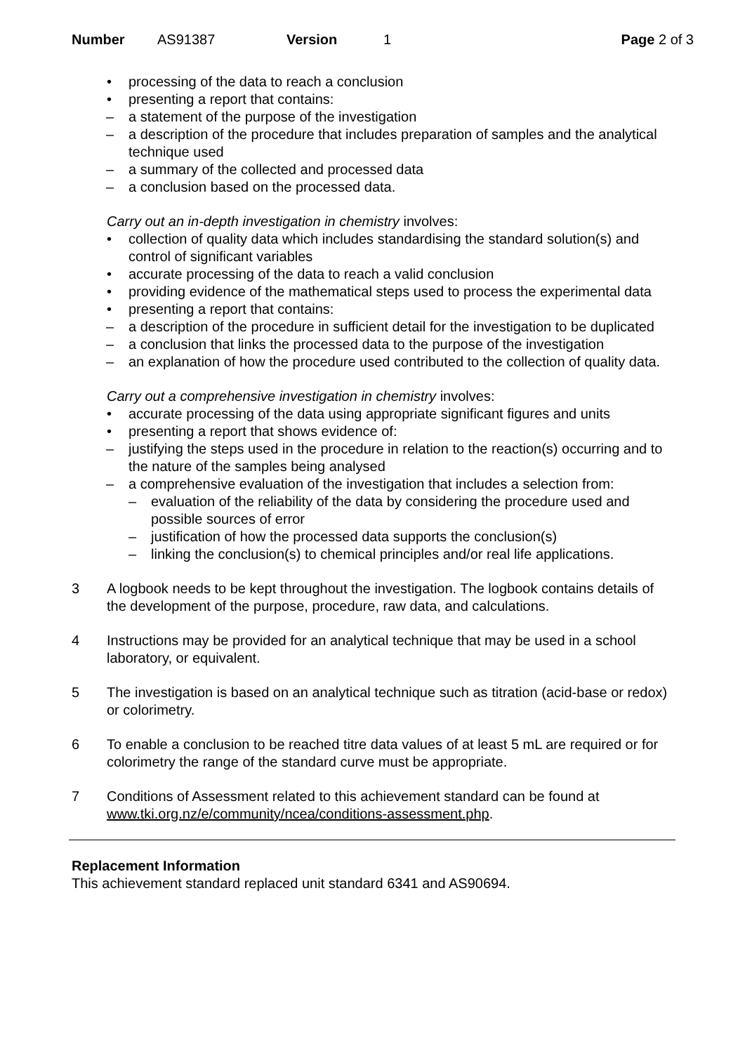Number AS91387 Version 1 Page 2 of 3
• processing of the data to reach a conclusion
• presenting a report that contains:
– a statement of the purpose of the investigation
– a description of the procedure that includes preparation of samples and the analytical technique used
– a summary of the collected and processed data
– a conclusion based on the processed data.
Carry out an in-depth investigation in chemistry involves:
• collection of quality data which includes standardising the standard solution(s) and control of significant variables
• accurate processing of the data to reach a valid conclusion
• providing evidence of the mathematical steps used to process the experimental data
• presenting a report that contains:
– a description of the procedure in sufficient detail for the investigation to be duplicated
– a conclusion that links the processed data to the purpose of the investigation
– an explanation of how the procedure used contributed to the collection of quality data.
Carry out a comprehensive investigation in chemistry involves:
• accurate processing of the data using appropriate significant figures and units
• presenting a report that shows evidence of:
– justifying the steps used in the procedure in relation to the reaction(s) occurring and to the nature of the samples being analysed
– a comprehensive evaluation of the investigation that includes a selection from:
– evaluation of the reliability of the data by considering the procedure used and possible sources of error
– justification of how the processed data supports the conclusion(s)
– linking the conclusion(s) to chemical principles and/or real life applications.
3 A logbook needs to be kept throughout the investigation. The logbook contains details of the development of the purpose, procedure, raw data, and calculations.
4 Instructions may be provided for an analytical technique that may be used in a school laboratory, or equivalent.
5 The investigation is based on an analytical technique such as titration (acid-base or redox) or colorimetry.
6 To enable a conclusion to be reached titre data values of at least 5 mL are required or for colorimetry the range of the standard curve must be appropriate.
7 Conditions of Assessment related to this achievement standard can be found at www.tki.org.nz/e/community/ncea/conditions-assessment.php.
Replacement Information
This achievement standard replaced unit standard 6341 and AS90694.